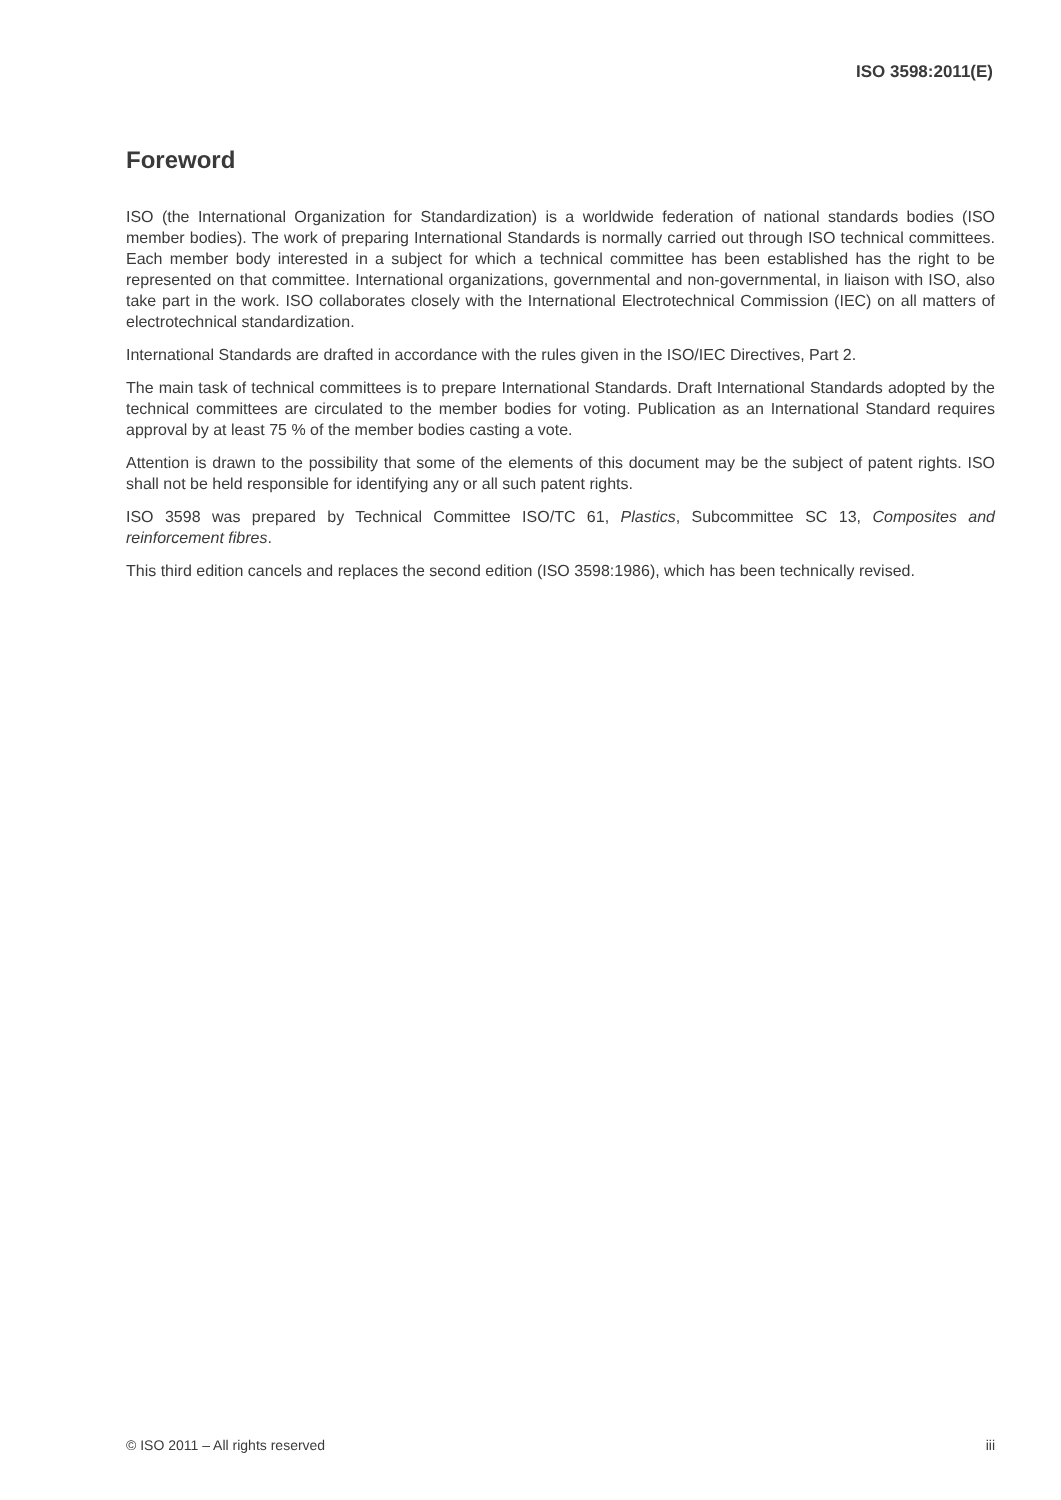ISO 3598:2011(E)
Foreword
ISO (the International Organization for Standardization) is a worldwide federation of national standards bodies (ISO member bodies). The work of preparing International Standards is normally carried out through ISO technical committees. Each member body interested in a subject for which a technical committee has been established has the right to be represented on that committee. International organizations, governmental and non-governmental, in liaison with ISO, also take part in the work. ISO collaborates closely with the International Electrotechnical Commission (IEC) on all matters of electrotechnical standardization.
International Standards are drafted in accordance with the rules given in the ISO/IEC Directives, Part 2.
The main task of technical committees is to prepare International Standards. Draft International Standards adopted by the technical committees are circulated to the member bodies for voting. Publication as an International Standard requires approval by at least 75 % of the member bodies casting a vote.
Attention is drawn to the possibility that some of the elements of this document may be the subject of patent rights. ISO shall not be held responsible for identifying any or all such patent rights.
ISO 3598 was prepared by Technical Committee ISO/TC 61, Plastics, Subcommittee SC 13, Composites and reinforcement fibres.
This third edition cancels and replaces the second edition (ISO 3598:1986), which has been technically revised.
© ISO 2011 – All rights reserved iii